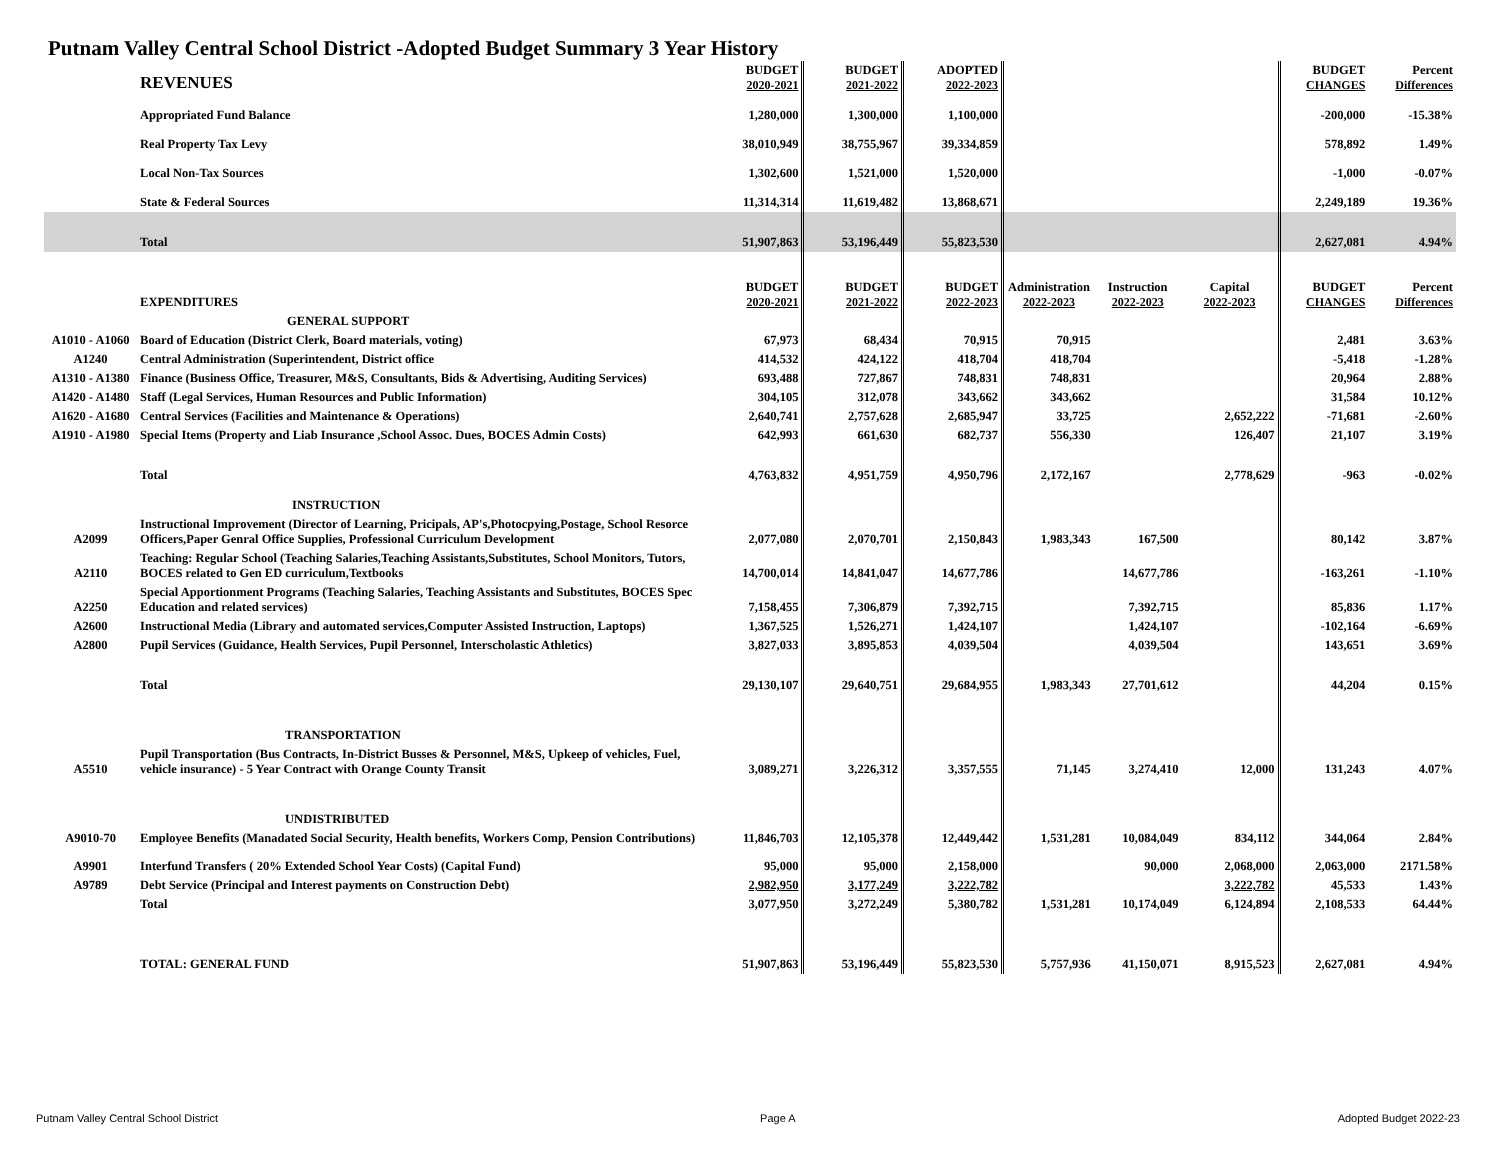Putnam Valley Central School District -Adopted Budget Summary 3 Year History
| | REVENUES | BUDGET 2020-2021 | BUDGET 2021-2022 | ADOPTED 2022-2023 | | | | BUDGET CHANGES | Percent Differences |
| | Appropriated Fund Balance | 1,280,000 | 1,300,000 | 1,100,000 | | | | -200,000 | -15.38% |
| | Real Property Tax Levy | 38,010,949 | 38,755,967 | 39,334,859 | | | | 578,892 | 1.49% |
| | Local Non-Tax Sources | 1,302,600 | 1,521,000 | 1,520,000 | | | | -1,000 | -0.07% |
| | State & Federal Sources | 11,314,314 | 11,619,482 | 13,868,671 | | | | 2,249,189 | 19.36% |
| | Total | 51,907,863 | 53,196,449 | 55,823,530 | | | | 2,627,081 | 4.94% |
| | EXPENDITURES | BUDGET 2020-2021 | BUDGET 2021-2022 | BUDGET 2022-2023 | Administration 2022-2023 | Instruction 2022-2023 | Capital 2022-2023 | BUDGET CHANGES | Percent Differences |
| | GENERAL SUPPORT | | | | | | | | |
| A1010 - A1060 | Board of Education (District Clerk, Board materials, voting) | 67,973 | 68,434 | 70,915 | 70,915 | | | 2,481 | 3.63% |
| A1240 | Central Administration (Superintendent, District office | 414,532 | 424,122 | 418,704 | 418,704 | | | -5,418 | -1.28% |
| A1310 - A1380 | Finance (Business Office, Treasurer, M&S, Consultants, Bids & Advertising, Auditing Services) | 693,488 | 727,867 | 748,831 | 748,831 | | | 20,964 | 2.88% |
| A1420 - A1480 | Staff (Legal Services, Human Resources and Public Information) | 304,105 | 312,078 | 343,662 | 343,662 | | | 31,584 | 10.12% |
| A1620 - A1680 | Central Services (Facilities and Maintenance & Operations) | 2,640,741 | 2,757,628 | 2,685,947 | 33,725 | | 2,652,222 | -71,681 | -2.60% |
| A1910 - A1980 | Special Items (Property and Liab Insurance ,School Assoc. Dues, BOCES Admin Costs) | 642,993 | 661,630 | 682,737 | 556,330 | | 126,407 | 21,107 | 3.19% |
| | Total | 4,763,832 | 4,951,759 | 4,950,796 | 2,172,167 | | 2,778,629 | -963 | -0.02% |
| | INSTRUCTION | | | | | | | | |
| A2099 | Instructional Improvement (Director of Learning, Pricipals, AP's,Photocpying,Postage, School Resorce Officers,Paper Genral Office Supplies, Professional Curriculum Development | 2,077,080 | 2,070,701 | 2,150,843 | 1,983,343 | 167,500 | | 80,142 | 3.87% |
| A2110 | Teaching: Regular School (Teaching Salaries,Teaching Assistants,Substitutes, School Monitors, Tutors, BOCES related to Gen ED curriculum,Textbooks | 14,700,014 | 14,841,047 | 14,677,786 | | 14,677,786 | | -163,261 | -1.10% |
| A2250 | Special Apportionment Programs (Teaching Salaries, Teaching Assistants and Substitutes, BOCES Spec Education and related services) | 7,158,455 | 7,306,879 | 7,392,715 | | 7,392,715 | | 85,836 | 1.17% |
| A2600 | Instructional Media (Library and automated services,Computer Assisted Instruction, Laptops) | 1,367,525 | 1,526,271 | 1,424,107 | | 1,424,107 | | -102,164 | -6.69% |
| A2800 | Pupil Services (Guidance, Health Services, Pupil Personnel, Interscholastic Athletics) | 3,827,033 | 3,895,853 | 4,039,504 | | 4,039,504 | | 143,651 | 3.69% |
| | Total | 29,130,107 | 29,640,751 | 29,684,955 | 1,983,343 | 27,701,612 | | 44,204 | 0.15% |
| | TRANSPORTATION | | | | | | | | |
| A5510 | Pupil Transportation (Bus Contracts, In-District Busses & Personnel, M&S, Upkeep of vehicles, Fuel, vehicle insurance) - 5 Year Contract with Orange County Transit | 3,089,271 | 3,226,312 | 3,357,555 | 71,145 | 3,274,410 | 12,000 | 131,243 | 4.07% |
| | UNDISTRIBUTED | | | | | | | | |
| A9010-70 | Employee Benefits (Manadated Social Security, Health benefits, Workers Comp, Pension Contributions) | 11,846,703 | 12,105,378 | 12,449,442 | 1,531,281 | 10,084,049 | 834,112 | 344,064 | 2.84% |
| A9901 | Interfund Transfers ( 20% Extended School Year Costs) (Capital Fund) | 95,000 | 95,000 | 2,158,000 | | 90,000 | 2,068,000 | 2,063,000 | 2171.58% |
| A9789 | Debt Service (Principal and Interest payments on Construction Debt) | 2,982,950 | 3,177,249 | 3,222,782 | | | 3,222,782 | 45,533 | 1.43% |
| | Total | 3,077,950 | 3,272,249 | 5,380,782 | 1,531,281 | 10,174,049 | 6,124,894 | 2,108,533 | 64.44% |
| | TOTAL: GENERAL FUND | 51,907,863 | 53,196,449 | 55,823,530 | 5,757,936 | 41,150,071 | 8,915,523 | 2,627,081 | 4.94% |
Putnam Valley Central School District Page A Adopted Budget 2022-23